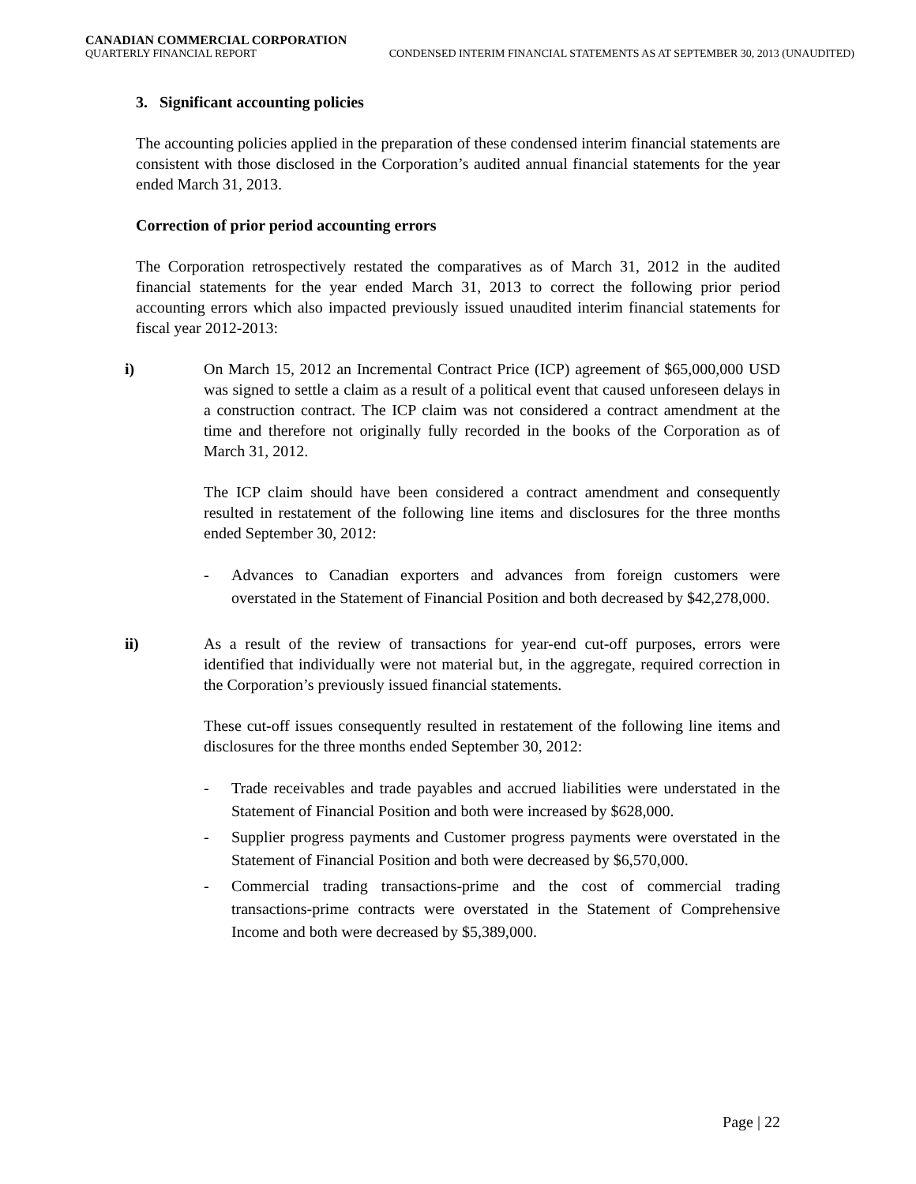CANADIAN COMMERCIAL CORPORATION
QUARTERLY FINANCIAL REPORT CONDENSED INTERIM FINANCIAL STATEMENTS AS AT SEPTEMBER 30, 2013 (UNAUDITED)
3. Significant accounting policies
The accounting policies applied in the preparation of these condensed interim financial statements are consistent with those disclosed in the Corporation’s audited annual financial statements for the year ended March 31, 2013.
Correction of prior period accounting errors
The Corporation retrospectively restated the comparatives as of March 31, 2012 in the audited financial statements for the year ended March 31, 2013 to correct the following prior period accounting errors which also impacted previously issued unaudited interim financial statements for fiscal year 2012-2013:
i) On March 15, 2012 an Incremental Contract Price (ICP) agreement of $65,000,000 USD was signed to settle a claim as a result of a political event that caused unforeseen delays in a construction contract. The ICP claim was not considered a contract amendment at the time and therefore not originally fully recorded in the books of the Corporation as of March 31, 2012.
The ICP claim should have been considered a contract amendment and consequently resulted in restatement of the following line items and disclosures for the three months ended September 30, 2012:
- Advances to Canadian exporters and advances from foreign customers were overstated in the Statement of Financial Position and both decreased by $42,278,000.
ii) As a result of the review of transactions for year-end cut-off purposes, errors were identified that individually were not material but, in the aggregate, required correction in the Corporation’s previously issued financial statements.
These cut-off issues consequently resulted in restatement of the following line items and disclosures for the three months ended September 30, 2012:
- Trade receivables and trade payables and accrued liabilities were understated in the Statement of Financial Position and both were increased by $628,000.
- Supplier progress payments and Customer progress payments were overstated in the Statement of Financial Position and both were decreased by $6,570,000.
- Commercial trading transactions-prime and the cost of commercial trading transactions-prime contracts were overstated in the Statement of Comprehensive Income and both were decreased by $5,389,000.
Page | 22